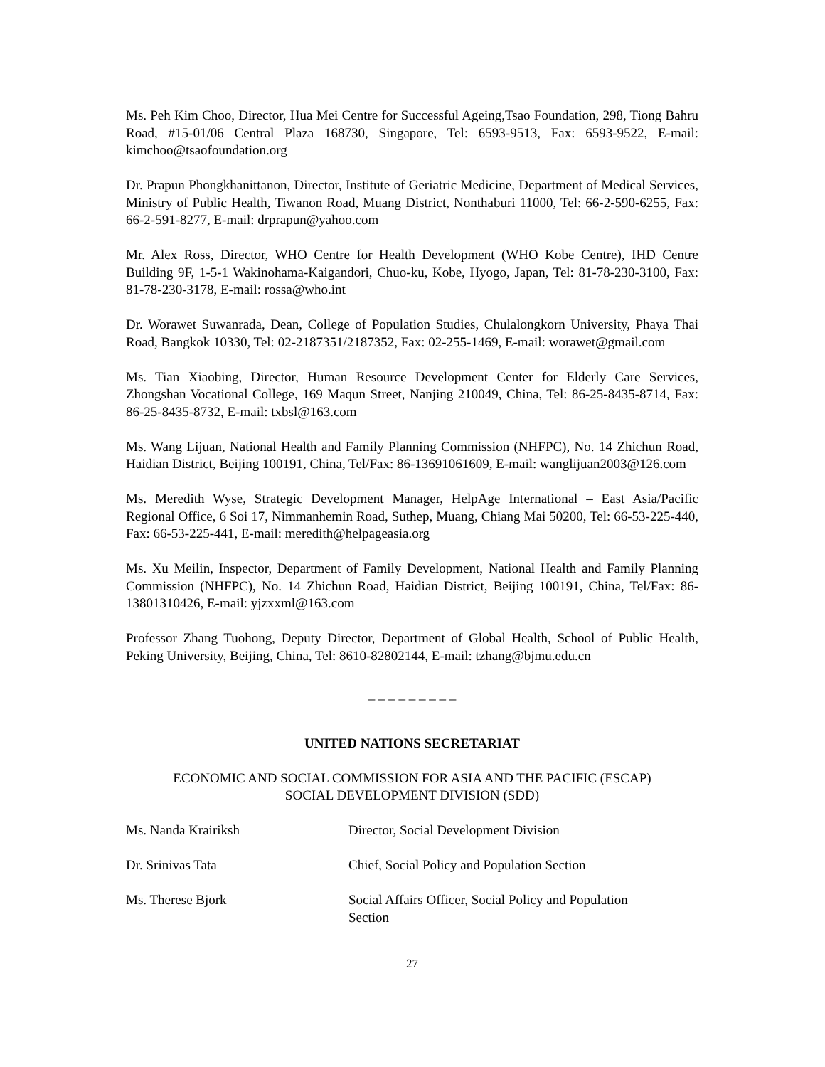Ms. Peh Kim Choo, Director, Hua Mei Centre for Successful Ageing,Tsao Foundation, 298, Tiong Bahru Road, #15-01/06 Central Plaza 168730, Singapore, Tel: 6593-9513, Fax: 6593-9522, E-mail: kimchoo@tsaofoundation.org
Dr. Prapun Phongkhanittanon, Director, Institute of Geriatric Medicine, Department of Medical Services, Ministry of Public Health, Tiwanon Road, Muang District, Nonthaburi 11000, Tel: 66-2-590-6255, Fax: 66-2-591-8277, E-mail: drprapun@yahoo.com
Mr. Alex Ross, Director, WHO Centre for Health Development (WHO Kobe Centre), IHD Centre Building 9F, 1-5-1 Wakinohama-Kaigandori, Chuo-ku, Kobe, Hyogo, Japan, Tel: 81-78-230-3100, Fax: 81-78-230-3178, E-mail: rossa@who.int
Dr. Worawet Suwanrada, Dean, College of Population Studies, Chulalongkorn University, Phaya Thai Road, Bangkok 10330, Tel: 02-2187351/2187352, Fax: 02-255-1469, E-mail: worawet@gmail.com
Ms. Tian Xiaobing, Director, Human Resource Development Center for Elderly Care Services, Zhongshan Vocational College, 169 Maqun Street, Nanjing 210049, China, Tel: 86-25-8435-8714, Fax: 86-25-8435-8732, E-mail: txbsl@163.com
Ms. Wang Lijuan, National Health and Family Planning Commission (NHFPC), No. 14 Zhichun Road, Haidian District, Beijing 100191, China, Tel/Fax: 86-13691061609, E-mail: wanglijuan2003@126.com
Ms. Meredith Wyse, Strategic Development Manager, HelpAge International – East Asia/Pacific Regional Office, 6 Soi 17, Nimmanhemin Road, Suthep, Muang, Chiang Mai 50200, Tel: 66-53-225-440, Fax: 66-53-225-441, E-mail: meredith@helpageasia.org
Ms. Xu Meilin, Inspector, Department of Family Development, National Health and Family Planning Commission (NHFPC), No. 14 Zhichun Road, Haidian District, Beijing 100191, China, Tel/Fax: 86-13801310426, E-mail: yjzxxml@163.com
Professor Zhang Tuohong, Deputy Director, Department of Global Health, School of Public Health, Peking University, Beijing, China, Tel: 8610-82802144, E-mail: tzhang@bjmu.edu.cn
_ _ _ _ _ _ _ _ _
UNITED NATIONS SECRETARIAT
ECONOMIC AND SOCIAL COMMISSION FOR ASIA AND THE PACIFIC (ESCAP)
SOCIAL DEVELOPMENT DIVISION (SDD)
| Ms. Nanda Krairiksh | Director, Social Development Division |
| Dr. Srinivas Tata | Chief, Social Policy and Population Section |
| Ms. Therese Bjork | Social Affairs Officer, Social Policy and Population Section |
27